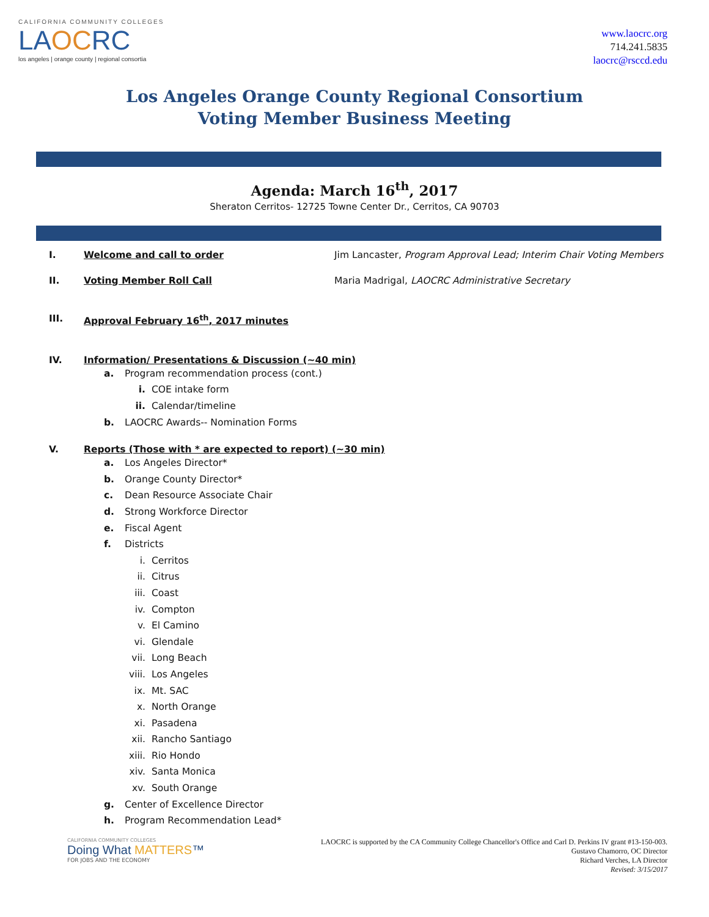CALIFORNIA COMMUNITY COLLEGES
LAOCRC
los angeles | orange county | regional consortia
www.laocrc.org
714.241.5835
laocrc@rsccd.edu
Los Angeles Orange County Regional Consortium
Voting Member Business Meeting
Agenda: March 16<sup>th</sup>, 2017
Sheraton Cerritos- 12725 Towne Center Dr., Cerritos, CA 90703
I. Welcome and call to order Jim Lancaster, Program Approval Lead; Interim Chair Voting Members
II. Voting Member Roll Call Maria Madrigal, LAOCRC Administrative Secretary
III. Approval February 16<sup>th</sup>, 2017 minutes
IV. Information/ Presentations & Discussion (~40 min)
a. Program recommendation process (cont.)
i. COE intake form
ii. Calendar/timeline
b. LAOCRC Awards-- Nomination Forms
V. Reports (Those with * are expected to report) (~30 min)
a. Los Angeles Director*
b. Orange County Director*
c. Dean Resource Associate Chair
d. Strong Workforce Director
e. Fiscal Agent
f. Districts
i. Cerritos
ii. Citrus
iii. Coast
iv. Compton
v. El Camino
vi. Glendale
vii. Long Beach
viii. Los Angeles
ix. Mt. SAC
x. North Orange
xi. Pasadena
xii. Rancho Santiago
xiii. Rio Hondo
xiv. Santa Monica
xv. South Orange
g. Center of Excellence Director
h. Program Recommendation Lead*
CALIFORNIA COMMUNITY COLLEGES
Doing What MATTERS™
FOR JOBS AND THE ECONOMY
LAOCRC is supported by the CA Community College Chancellor's Office and Carl D. Perkins IV grant #13-150-003.
Gustavo Chamorro, OC Director
Richard Verches, LA Director
Revised: 3/15/2017